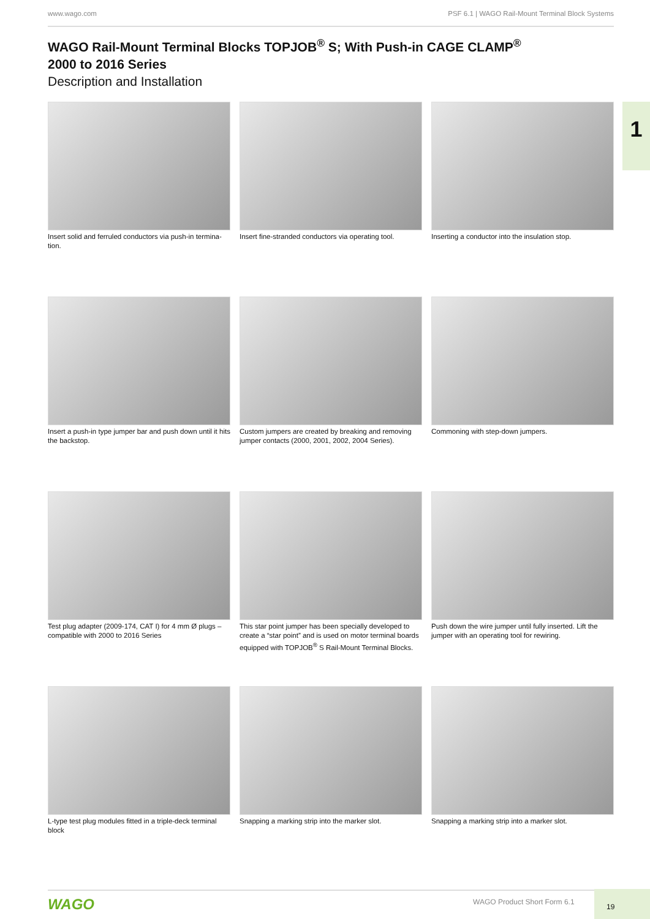www.wago.com PSF 6.1 | WAGO Rail-Mount Terminal Block Systems
WAGO Rail-Mount Terminal Blocks TOPJOB<sup>®</sup> S; With Push-in CAGE CLAMP<sup>®</sup>
2000 to 2016 Series
Description and Installation
1
Insert solid and ferruled conductors via push-in termina-tion.
Insert fine-stranded conductors via operating tool.
Inserting a conductor into the insulation stop.
Insert a push-in type jumper bar and push down until it hits the backstop.
Custom jumpers are created by breaking and removing jumper contacts (2000, 2001, 2002, 2004 Series).
Commoning with step-down jumpers.
Test plug adapter (2009-174, CAT I) for 4 mm Ø plugs – compatible with 2000 to 2016 Series
This star point jumper has been specially developed to create a “star point” and is used on motor terminal boards equipped with TOPJOB<sup>®</sup> S Rail-Mount Terminal Blocks.
Push down the wire jumper until fully inserted. Lift the jumper with an operating tool for rewiring.
L-type test plug modules fitted in a triple-deck terminal block
Snapping a marking strip into the marker slot.
Snapping a marking strip into a marker slot.
WAGO WAGO Product Short Form 6.1
19